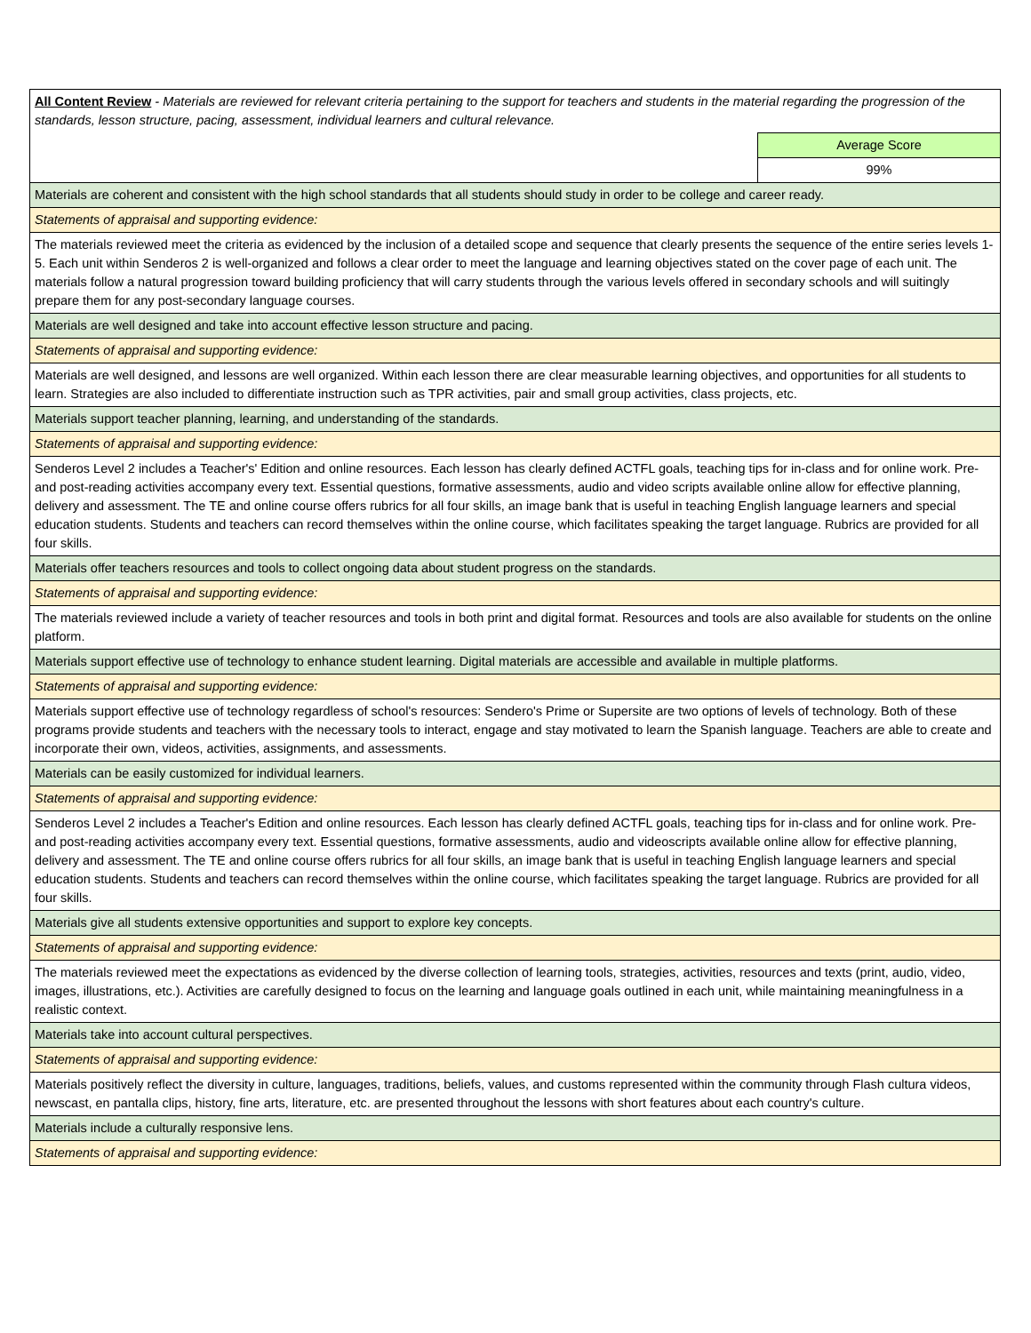| All Content Review - Materials are reviewed for relevant criteria pertaining to the support for teachers and students in the material regarding the progression of the standards, lesson structure, pacing, assessment, individual learners and cultural relevance. | |
| | Average Score |
| | 99% |
| Materials are coherent and consistent with the high school standards that all students should study in order to be college and career ready. | |
| Statements of appraisal and supporting evidence: | |
| The materials reviewed meet the criteria as evidenced by the inclusion of a detailed scope and sequence that clearly presents the sequence of the entire series levels 1-5. Each unit within Senderos 2 is well-organized and follows a clear order to meet the language and learning objectives stated on the cover page of each unit. The materials follow a natural progression toward building proficiency that will carry students through the various levels offered in secondary schools and will suitingly prepare them for any post-secondary language courses. | |
| Materials are well designed and take into account effective lesson structure and pacing. | |
| Statements of appraisal and supporting evidence: | |
| Materials are well designed, and lessons are well organized. Within each lesson there are clear measurable learning objectives, and opportunities for all students to learn. Strategies are also included to differentiate instruction such as TPR activities, pair and small group activities, class projects, etc. | |
| Materials support teacher planning, learning, and understanding of the standards. | |
| Statements of appraisal and supporting evidence: | |
| Senderos Level 2 includes a Teacher's' Edition and online resources. Each lesson has clearly defined ACTFL goals, teaching tips for in-class and for online work. Pre-and post-reading activities accompany every text. Essential questions, formative assessments, audio and video scripts available online allow for effective planning, delivery and assessment. The TE and online course offers rubrics for all four skills, an image bank that is useful in teaching English language learners and special education students. Students and teachers can record themselves within the online course, which facilitates speaking the target language. Rubrics are provided for all four skills. | |
| Materials offer teachers resources and tools to collect ongoing data about student progress on the standards. | |
| Statements of appraisal and supporting evidence: | |
| The materials reviewed include a variety of teacher resources and tools in both print and digital format. Resources and tools are also available for students on the online platform. | |
| Materials support effective use of technology to enhance student learning. Digital materials are accessible and available in multiple platforms. | |
| Statements of appraisal and supporting evidence: | |
| Materials support effective use of technology regardless of school's resources: Sendero's Prime or Supersite are two options of levels of technology. Both of these programs provide students and teachers with the necessary tools to interact, engage and stay motivated to learn the Spanish language. Teachers are able to create and incorporate their own, videos, activities, assignments, and assessments. | |
| Materials can be easily customized for individual learners. | |
| Statements of appraisal and supporting evidence: | |
| Senderos Level 2 includes a Teacher's Edition and online resources. Each lesson has clearly defined ACTFL goals, teaching tips for in-class and for online work. Pre-and post-reading activities accompany every text. Essential questions, formative assessments, audio and videoscripts available online allow for effective planning, delivery and assessment. The TE and online course offers rubrics for all four skills, an image bank that is useful in teaching English language learners and special education students. Students and teachers can record themselves within the online course, which facilitates speaking the target language. Rubrics are provided for all four skills. | |
| Materials give all students extensive opportunities and support to explore key concepts. | |
| Statements of appraisal and supporting evidence: | |
| The materials reviewed meet the expectations as evidenced by the diverse collection of learning tools, strategies, activities, resources and texts (print, audio, video, images, illustrations, etc.). Activities are carefully designed to focus on the learning and language goals outlined in each unit, while maintaining meaningfulness in a realistic context. | |
| Materials take into account cultural perspectives. | |
| Statements of appraisal and supporting evidence: | |
| Materials positively reflect the diversity in culture, languages, traditions, beliefs, values, and customs represented within the community through Flash cultura videos, newscast, en pantalla clips, history, fine arts, literature, etc. are presented throughout the lessons with short features about each country's culture. | |
| Materials include a culturally responsive lens. | |
| Statements of appraisal and supporting evidence: | |